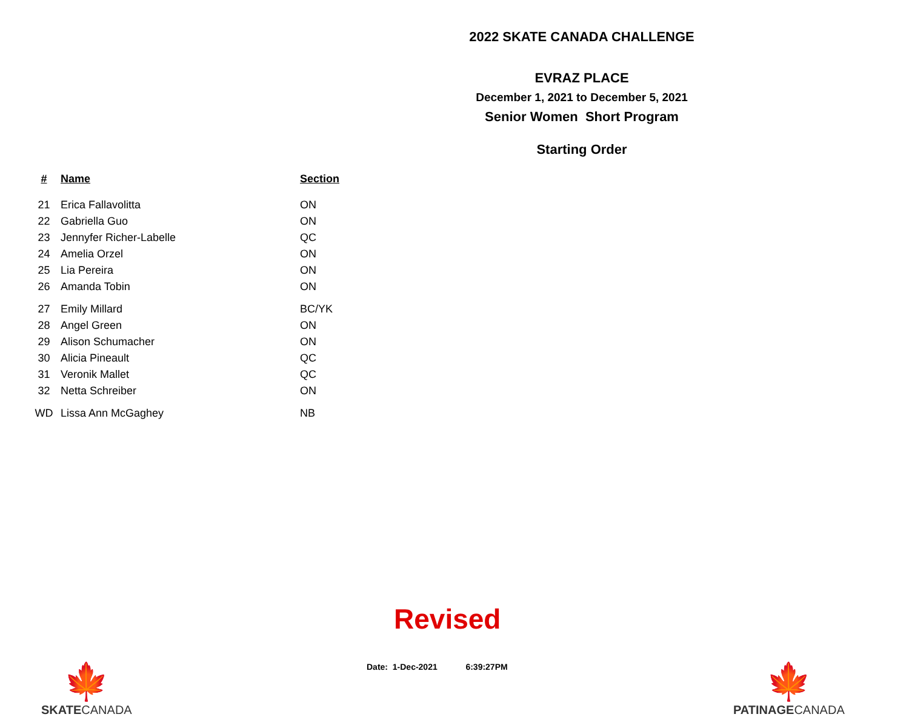2022 SKATE CANADA CHALLENGE
EVRAZ PLACE
December 1, 2021 to December 5, 2021
Senior Women Short Program
Starting Order
| # | Name | Section |
| --- | --- | --- |
| 21 | Erica Fallavolitta | ON |
| 22 | Gabriella Guo | ON |
| 23 | Jennyfer Richer-Labelle | QC |
| 24 | Amelia Orzel | ON |
| 25 | Lia Pereira | ON |
| 26 | Amanda Tobin | ON |
| 27 | Emily Millard | BC/YK |
| 28 | Angel Green | ON |
| 29 | Alison Schumacher | ON |
| 30 | Alicia Pineault | QC |
| 31 | Veronik Mallet | QC |
| 32 | Netta Schreiber | ON |
| WD | Lissa Ann McGaghey | NB |
🍁
SKATECANADA
Revised
Date: 1-Dec-2021 6:39:27PM
🍁
PATINAGECANADA